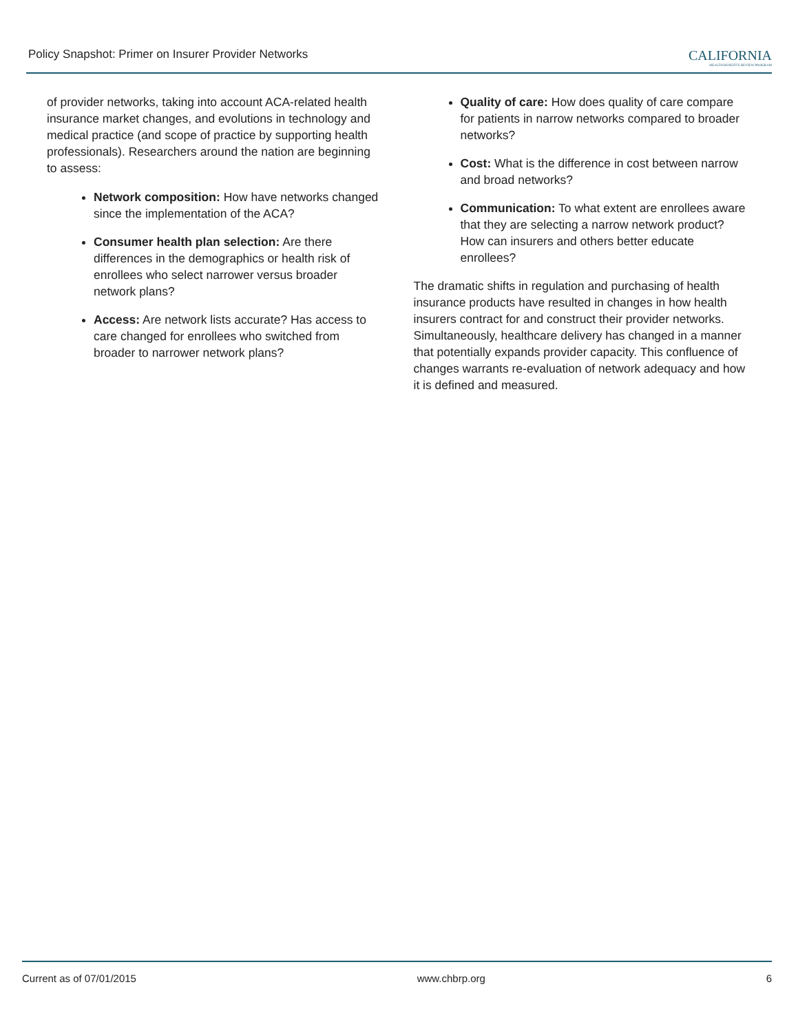Policy Snapshot: Primer on Insurer Provider Networks
CALIFORNIA
HEALTH BENEFITS REVIEW PROGRAM
of provider networks, taking into account ACA-related health insurance market changes, and evolutions in technology and medical practice (and scope of practice by supporting health professionals). Researchers around the nation are beginning to assess:
Network composition: How have networks changed since the implementation of the ACA?
Consumer health plan selection: Are there differences in the demographics or health risk of enrollees who select narrower versus broader network plans?
Access: Are network lists accurate? Has access to care changed for enrollees who switched from broader to narrower network plans?
Quality of care: How does quality of care compare for patients in narrow networks compared to broader networks?
Cost: What is the difference in cost between narrow and broad networks?
Communication: To what extent are enrollees aware that they are selecting a narrow network product? How can insurers and others better educate enrollees?
The dramatic shifts in regulation and purchasing of health insurance products have resulted in changes in how health insurers contract for and construct their provider networks. Simultaneously, healthcare delivery has changed in a manner that potentially expands provider capacity. This confluence of changes warrants re-evaluation of network adequacy and how it is defined and measured.
Current as of 07/01/2015 www.chbrp.org 6